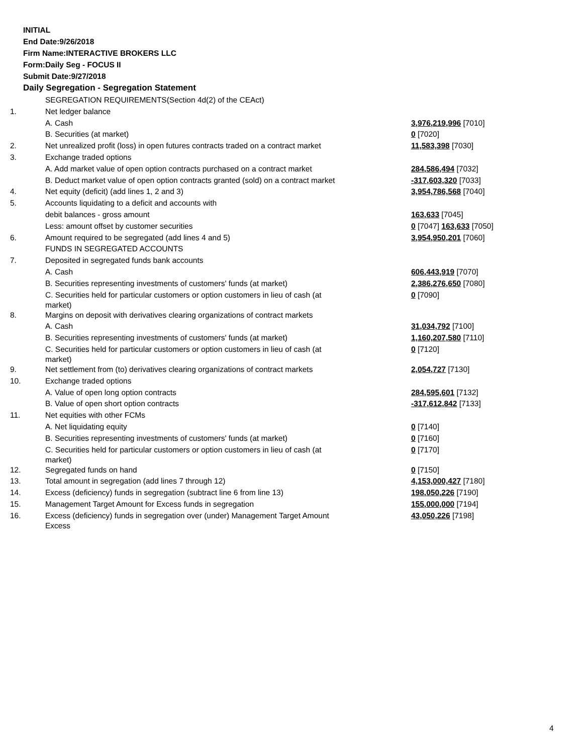INITIAL
End Date:9/26/2018
Firm Name:INTERACTIVE BROKERS LLC
Form:Daily Seg - FOCUS II
Submit Date:9/27/2018
Daily Segregation - Segregation Statement
| | SEGREGATION REQUIREMENTS(Section 4d(2) of the CEAct) | |
| 1. | Net ledger balance | |
| | A. Cash | 3,976,219,996 [7010] |
| | B. Securities (at market) | 0 [7020] |
| 2. | Net unrealized profit (loss) in open futures contracts traded on a contract market | 11,583,398 [7030] |
| 3. | Exchange traded options | |
| | A. Add market value of open option contracts purchased on a contract market | 284,586,494 [7032] |
| | B. Deduct market value of open option contracts granted (sold) on a contract market | -317,603,320 [7033] |
| 4. | Net equity (deficit) (add lines 1, 2 and 3) | 3,954,786,568 [7040] |
| 5. | Accounts liquidating to a deficit and accounts with | |
| | debit balances - gross amount | 163,633 [7045] |
| | Less: amount offset by customer securities | 0 [7047] 163,633 [7050] |
| 6. | Amount required to be segregated (add lines 4 and 5) | 3,954,950,201 [7060] |
| | FUNDS IN SEGREGATED ACCOUNTS | |
| 7. | Deposited in segregated funds bank accounts | |
| | A. Cash | 606,443,919 [7070] |
| | B. Securities representing investments of customers' funds (at market) | 2,386,276,650 [7080] |
| | C. Securities held for particular customers or option customers in lieu of cash (at market) | 0 [7090] |
| 8. | Margins on deposit with derivatives clearing organizations of contract markets | |
| | A. Cash | 31,034,792 [7100] |
| | B. Securities representing investments of customers' funds (at market) | 1,160,207,580 [7110] |
| | C. Securities held for particular customers or option customers in lieu of cash (at market) | 0 [7120] |
| 9. | Net settlement from (to) derivatives clearing organizations of contract markets | 2,054,727 [7130] |
| 10. | Exchange traded options | |
| | A. Value of open long option contracts | 284,595,601 [7132] |
| | B. Value of open short option contracts | -317,612,842 [7133] |
| 11. | Net equities with other FCMs | |
| | A. Net liquidating equity | 0 [7140] |
| | B. Securities representing investments of customers' funds (at market) | 0 [7160] |
| | C. Securities held for particular customers or option customers in lieu of cash (at market) | 0 [7170] |
| 12. | Segregated funds on hand | 0 [7150] |
| 13. | Total amount in segregation (add lines 7 through 12) | 4,153,000,427 [7180] |
| 14. | Excess (deficiency) funds in segregation (subtract line 6 from line 13) | 198,050,226 [7190] |
| 15. | Management Target Amount for Excess funds in segregation | 155,000,000 [7194] |
| 16. | Excess (deficiency) funds in segregation over (under) Management Target Amount Excess | 43,050,226 [7198] |
4